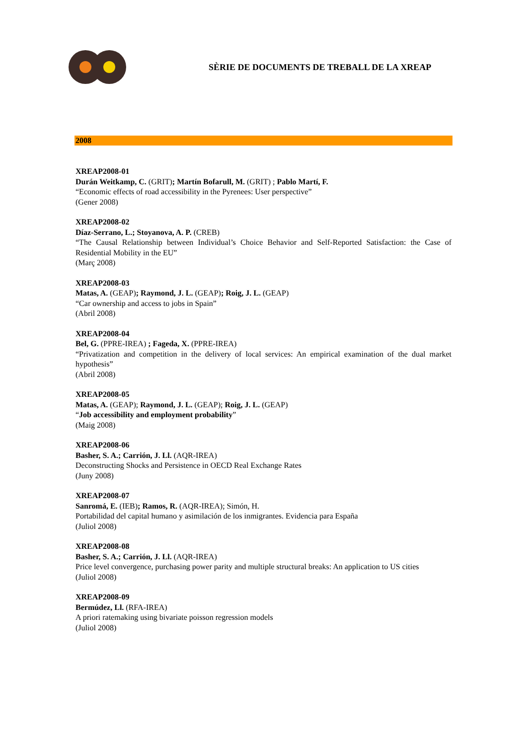SÈRIE DE DOCUMENTS DE TREBALL DE LA XREAP
2008
XREAP2008-01
Durán Weitkamp, C. (GRIT); Martín Bofarull, M. (GRIT) ; Pablo Martí, F.
“Economic effects of road accessibility in the Pyrenees: User perspective”
(Gener 2008)
XREAP2008-02
Díaz-Serrano, L.; Stoyanova, A. P. (CREB)
“The Causal Relationship between Individual’s Choice Behavior and Self-Reported Satisfaction: the Case of Residential Mobility in the EU”
(Març 2008)
XREAP2008-03
Matas, A. (GEAP); Raymond, J. L. (GEAP); Roig, J. L. (GEAP)
“Car ownership and access to jobs in Spain”
(Abril 2008)
XREAP2008-04
Bel, G. (PPRE-IREA) ; Fageda, X. (PPRE-IREA)
“Privatization and competition in the delivery of local services: An empirical examination of the dual market hypothesis”
(Abril 2008)
XREAP2008-05
Matas, A. (GEAP); Raymond, J. L. (GEAP); Roig, J. L. (GEAP)
“Job accessibility and employment probability”
(Maig 2008)
XREAP2008-06
Basher, S. A.; Carrión, J. Ll. (AQR-IREA)
Deconstructing Shocks and Persistence in OECD Real Exchange Rates
(Juny 2008)
XREAP2008-07
Sanromá, E. (IEB); Ramos, R. (AQR-IREA); Simón, H.
Portabilidad del capital humano y asimilación de los inmigrantes. Evidencia para España
(Juliol 2008)
XREAP2008-08
Basher, S. A.; Carrión, J. Ll. (AQR-IREA)
Price level convergence, purchasing power parity and multiple structural breaks: An application to US cities
(Juliol 2008)
XREAP2008-09
Bermúdez, Ll. (RFA-IREA)
A priori ratemaking using bivariate poisson regression models
(Juliol 2008)